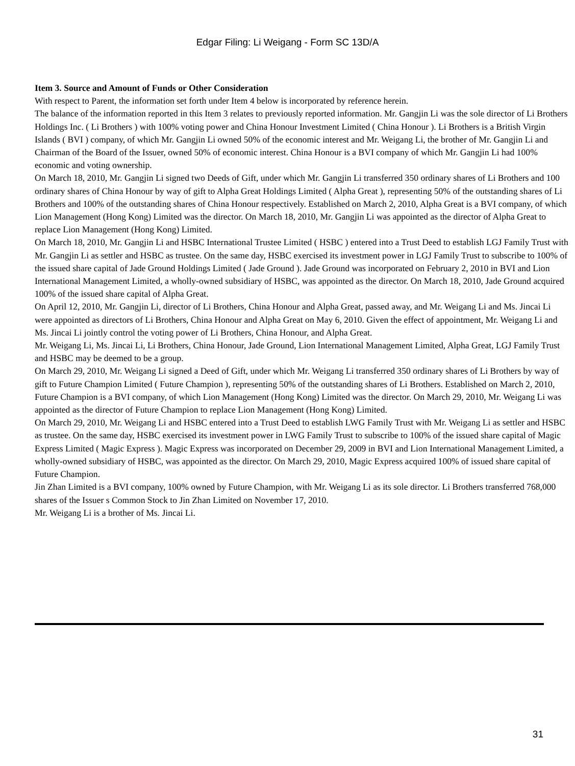Edgar Filing: Li Weigang - Form SC 13D/A
Item 3. Source and Amount of Funds or Other Consideration
With respect to Parent, the information set forth under Item 4 below is incorporated by reference herein.
The balance of the information reported in this Item 3 relates to previously reported information. Mr. Gangjin Li was the sole director of Li Brothers Holdings Inc. ( Li Brothers ) with 100% voting power and China Honour Investment Limited ( China Honour ). Li Brothers is a British Virgin Islands ( BVI ) company, of which Mr. Gangjin Li owned 50% of the economic interest and Mr. Weigang Li, the brother of Mr. Gangjin Li and Chairman of the Board of the Issuer, owned 50% of economic interest. China Honour is a BVI company of which Mr. Gangjin Li had 100% economic and voting ownership.
On March 18, 2010, Mr. Gangjin Li signed two Deeds of Gift, under which Mr. Gangjin Li transferred 350 ordinary shares of Li Brothers and 100 ordinary shares of China Honour by way of gift to Alpha Great Holdings Limited ( Alpha Great ), representing 50% of the outstanding shares of Li Brothers and 100% of the outstanding shares of China Honour respectively. Established on March 2, 2010, Alpha Great is a BVI company, of which Lion Management (Hong Kong) Limited was the director. On March 18, 2010, Mr. Gangjin Li was appointed as the director of Alpha Great to replace Lion Management (Hong Kong) Limited.
On March 18, 2010, Mr. Gangjin Li and HSBC International Trustee Limited ( HSBC ) entered into a Trust Deed to establish LGJ Family Trust with Mr. Gangjin Li as settler and HSBC as trustee. On the same day, HSBC exercised its investment power in LGJ Family Trust to subscribe to 100% of the issued share capital of Jade Ground Holdings Limited ( Jade Ground ). Jade Ground was incorporated on February 2, 2010 in BVI and Lion International Management Limited, a wholly-owned subsidiary of HSBC, was appointed as the director. On March 18, 2010, Jade Ground acquired 100% of the issued share capital of Alpha Great.
On April 12, 2010, Mr. Gangjin Li, director of Li Brothers, China Honour and Alpha Great, passed away, and Mr. Weigang Li and Ms. Jincai Li were appointed as directors of Li Brothers, China Honour and Alpha Great on May 6, 2010. Given the effect of appointment, Mr. Weigang Li and Ms. Jincai Li jointly control the voting power of Li Brothers, China Honour, and Alpha Great.
Mr. Weigang Li, Ms. Jincai Li, Li Brothers, China Honour, Jade Ground, Lion International Management Limited, Alpha Great, LGJ Family Trust and HSBC may be deemed to be a group.
On March 29, 2010, Mr. Weigang Li signed a Deed of Gift, under which Mr. Weigang Li transferred 350 ordinary shares of Li Brothers by way of gift to Future Champion Limited ( Future Champion ), representing 50% of the outstanding shares of Li Brothers. Established on March 2, 2010, Future Champion is a BVI company, of which Lion Management (Hong Kong) Limited was the director. On March 29, 2010, Mr. Weigang Li was appointed as the director of Future Champion to replace Lion Management (Hong Kong) Limited.
On March 29, 2010, Mr. Weigang Li and HSBC entered into a Trust Deed to establish LWG Family Trust with Mr. Weigang Li as settler and HSBC as trustee. On the same day, HSBC exercised its investment power in LWG Family Trust to subscribe to 100% of the issued share capital of Magic Express Limited ( Magic Express ). Magic Express was incorporated on December 29, 2009 in BVI and Lion International Management Limited, a wholly-owned subsidiary of HSBC, was appointed as the director. On March 29, 2010, Magic Express acquired 100% of issued share capital of Future Champion.
Jin Zhan Limited is a BVI company, 100% owned by Future Champion, with Mr. Weigang Li as its sole director. Li Brothers transferred 768,000 shares of the Issuer s Common Stock to Jin Zhan Limited on November 17, 2010.
Mr. Weigang Li is a brother of Ms. Jincai Li.
31